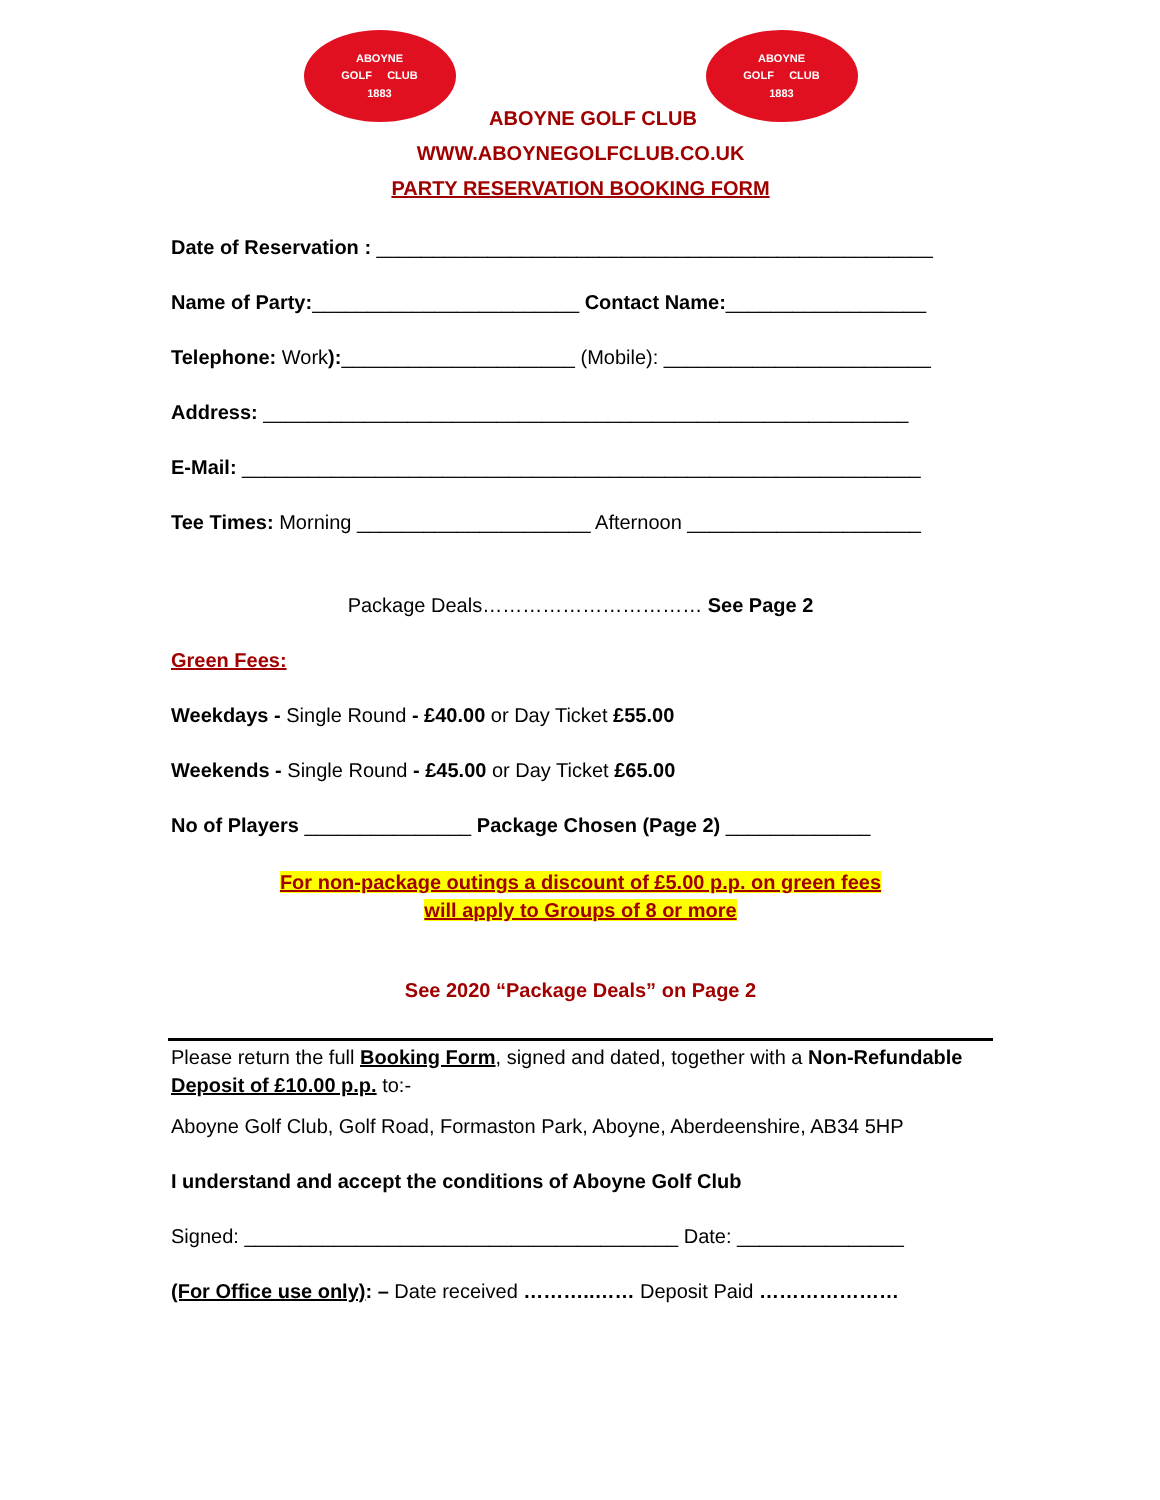ABOYNE
GOLF CLUB
1883
ABOYNE
GOLF CLUB
1883
ABOYNE GOLF CLUB
WWW.ABOYNEGOLFCLUB.CO.UK
PARTY RESERVATION BOOKING FORM
Date of Reservation : __________________________________________________
Name of Party:________________________ Contact Name:__________________
Telephone: Work):_____________________ (Mobile): ________________________
Address: __________________________________________________________
E-Mail: _____________________________________________________________
Tee Times: Morning _____________________ Afternoon _____________________
Package Deals…………………………… See Page 2
Green Fees:
Weekdays - Single Round - £40.00 or Day Ticket £55.00
Weekends - Single Round - £45.00 or Day Ticket £65.00
No of Players _______________ Package Chosen (Page 2) _____________
For non-package outings a discount of £5.00 p.p. on green fees
will apply to Groups of 8 or more
See 2020 “Package Deals” on Page 2
Please return the full Booking Form, signed and dated, together with a Non-Refundable Deposit of £10.00 p.p. to:-
Aboyne Golf Club, Golf Road, Formaston Park, Aboyne, Aberdeenshire, AB34 5HP
I understand and accept the conditions of Aboyne Golf Club
Signed: _______________________________________ Date: _______________
(For Office use only): – Date received ………..…… Deposit Paid …………………